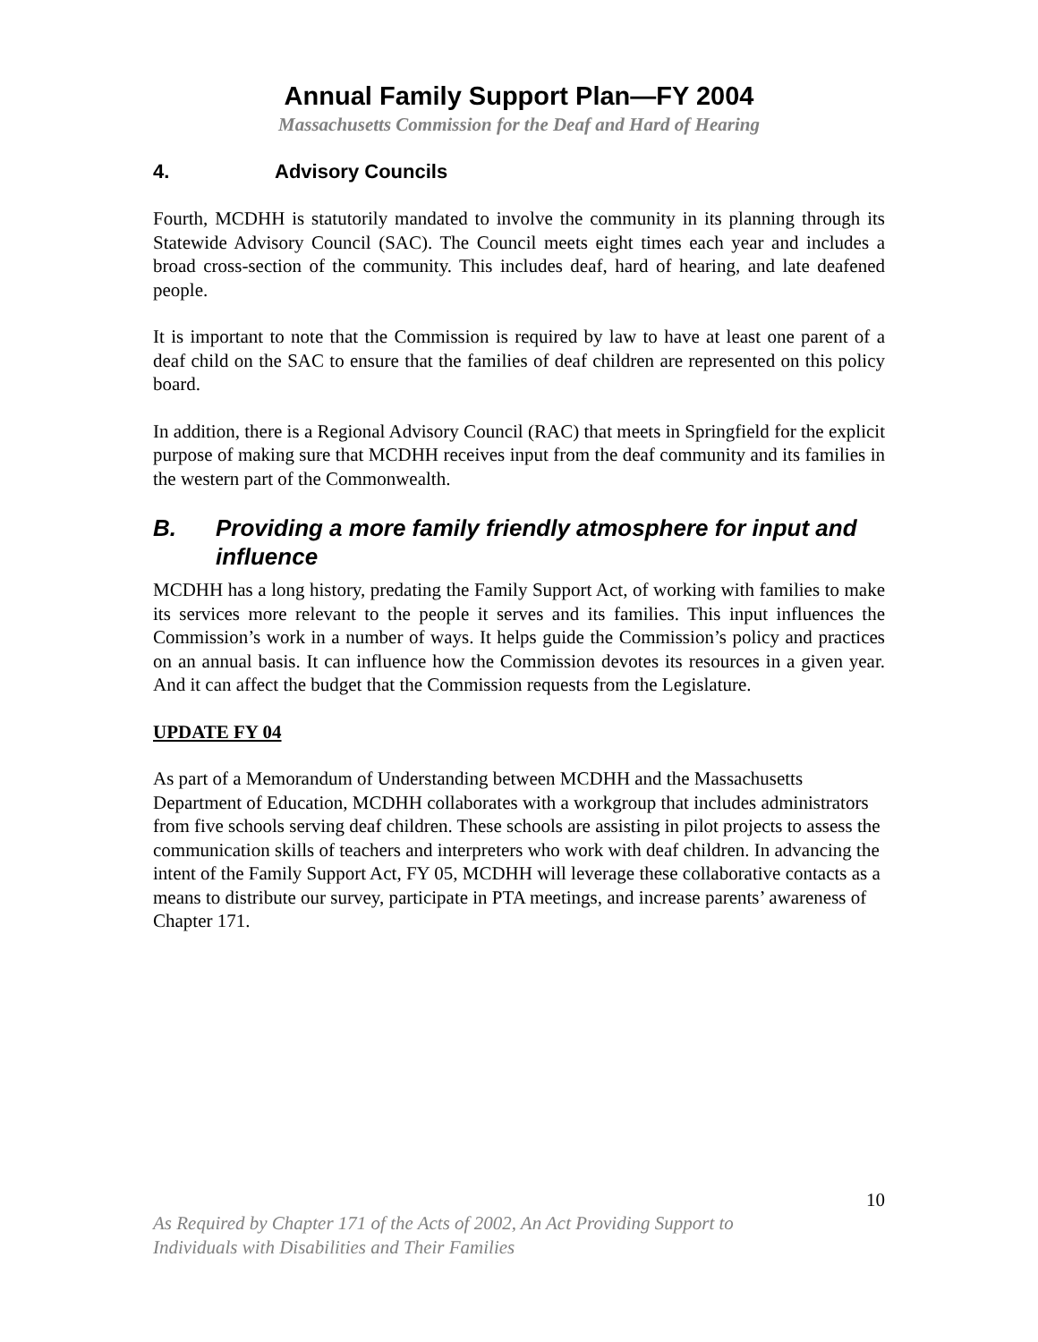Annual Family Support Plan—FY 2004
Massachusetts Commission for the Deaf and Hard of Hearing
4. Advisory Councils
Fourth, MCDHH is statutorily mandated to involve the community in its planning through its Statewide Advisory Council (SAC). The Council meets eight times each year and includes a broad cross-section of the community. This includes deaf, hard of hearing, and late deafened people.
It is important to note that the Commission is required by law to have at least one parent of a deaf child on the SAC to ensure that the families of deaf children are represented on this policy board.
In addition, there is a Regional Advisory Council (RAC) that meets in Springfield for the explicit purpose of making sure that MCDHH receives input from the deaf community and its families in the western part of the Commonwealth.
B. Providing a more family friendly atmosphere for input and influence
MCDHH has a long history, predating the Family Support Act, of working with families to make its services more relevant to the people it serves and its families. This input influences the Commission’s work in a number of ways. It helps guide the Commission’s policy and practices on an annual basis. It can influence how the Commission devotes its resources in a given year. And it can affect the budget that the Commission requests from the Legislature.
UPDATE FY 04
As part of a Memorandum of Understanding between MCDHH and the Massachusetts Department of Education, MCDHH collaborates with a workgroup that includes administrators from five schools serving deaf children. These schools are assisting in pilot projects to assess the communication skills of teachers and interpreters who work with deaf children. In advancing the intent of the Family Support Act, FY 05, MCDHH will leverage these collaborative contacts as a means to distribute our survey, participate in PTA meetings, and increase parents’ awareness of Chapter 171.
10
As Required by Chapter 171 of the Acts of 2002, An Act Providing Support to
Individuals with Disabilities and Their Families